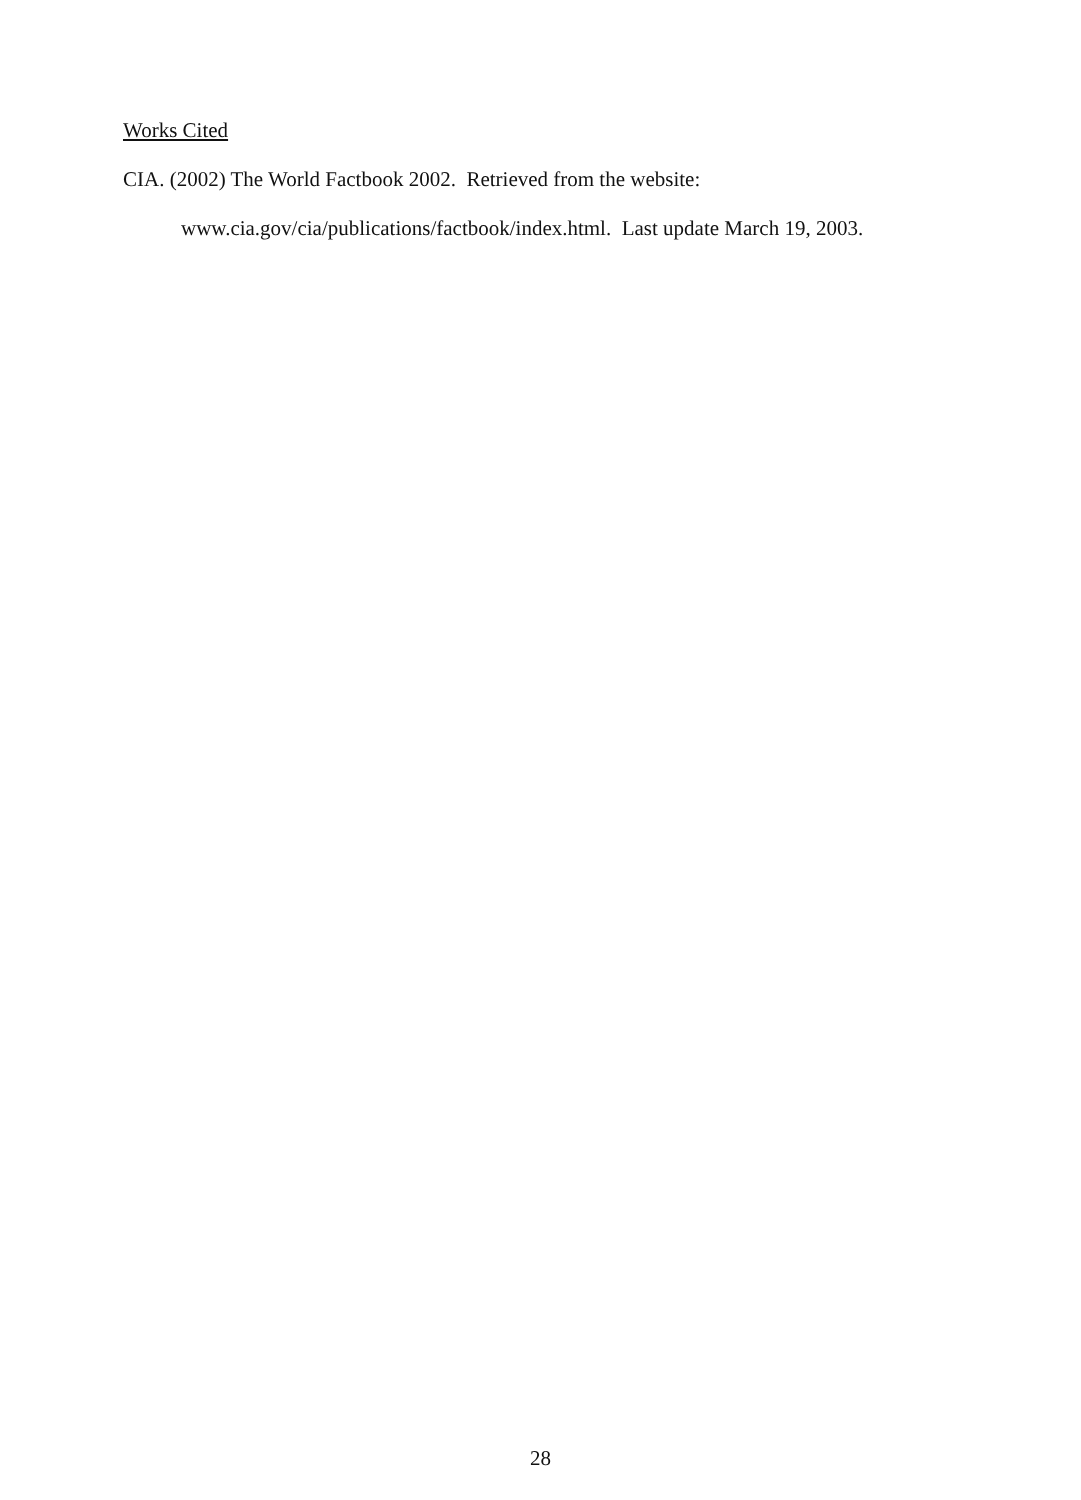Works Cited
CIA. (2002) The World Factbook 2002. Retrieved from the website:
www.cia.gov/cia/publications/factbook/index.html. Last update March 19, 2003.
28